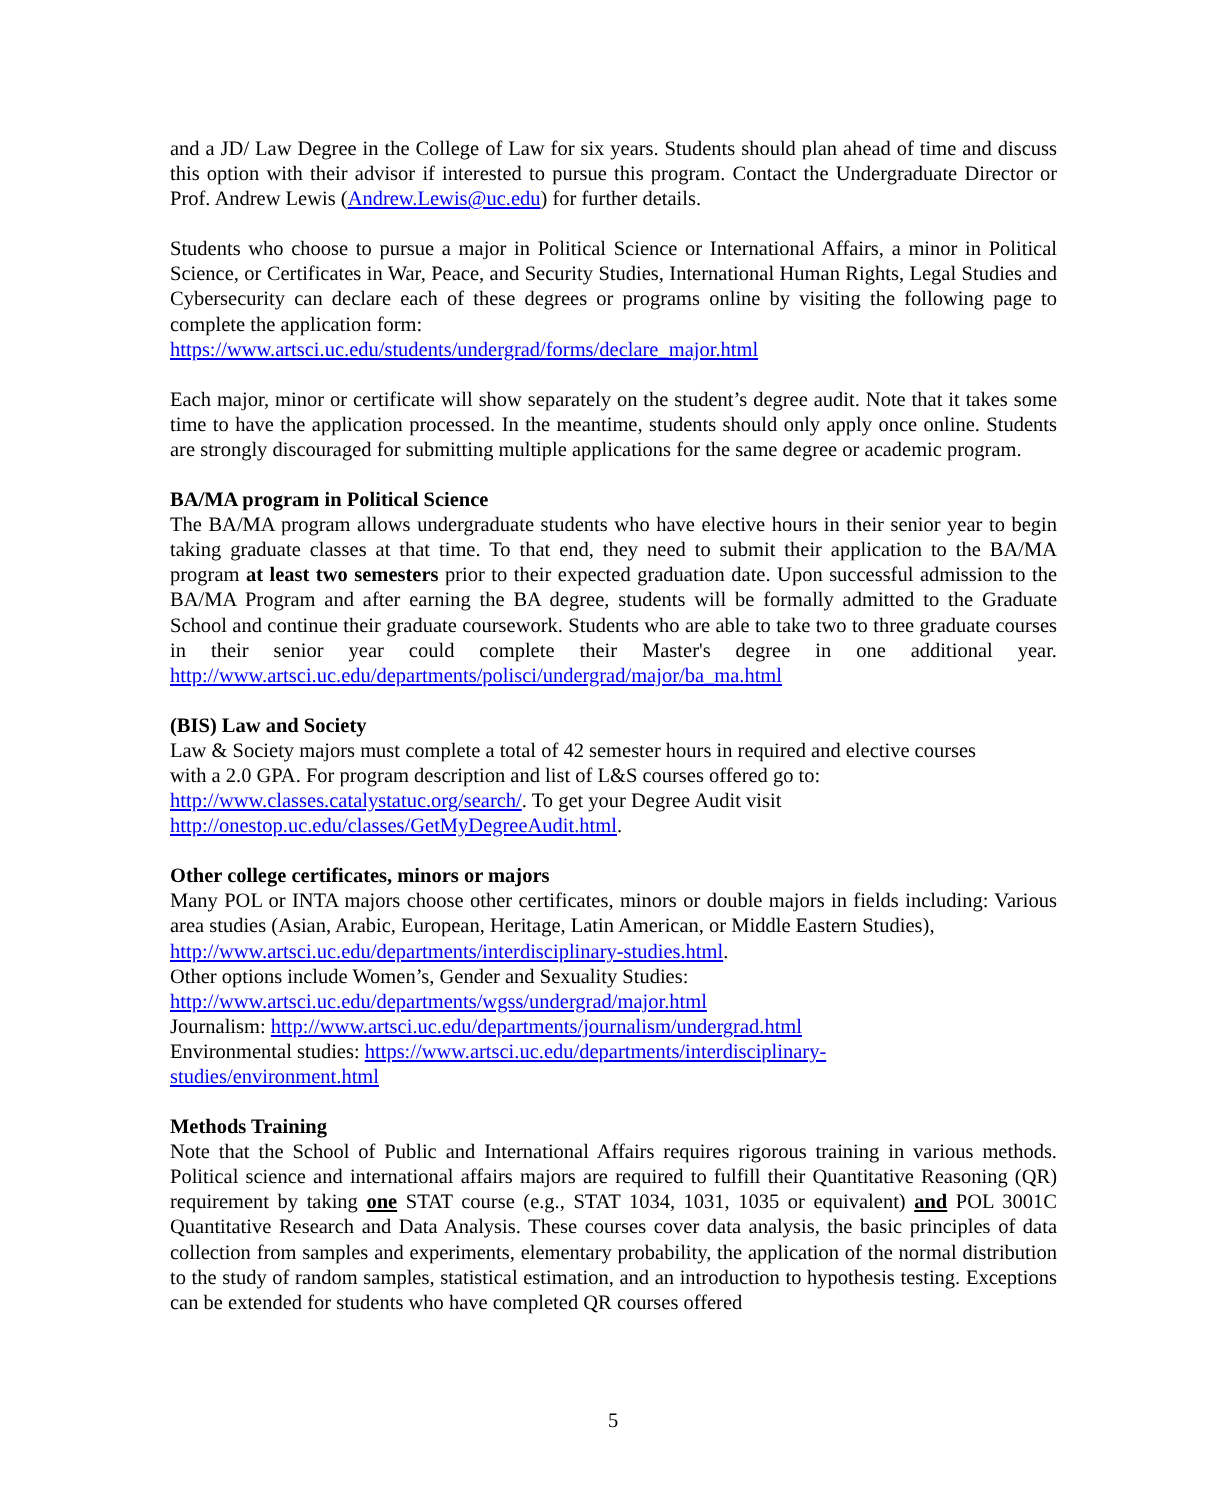and a JD/ Law Degree in the College of Law for six years. Students should plan ahead of time and discuss this option with their advisor if interested to pursue this program. Contact the Undergraduate Director or Prof. Andrew Lewis (Andrew.Lewis@uc.edu) for further details.
Students who choose to pursue a major in Political Science or International Affairs, a minor in Political Science, or Certificates in War, Peace, and Security Studies, International Human Rights, Legal Studies and Cybersecurity can declare each of these degrees or programs online by visiting the following page to complete the application form:
https://www.artsci.uc.edu/students/undergrad/forms/declare_major.html
Each major, minor or certificate will show separately on the student’s degree audit. Note that it takes some time to have the application processed. In the meantime, students should only apply once online. Students are strongly discouraged for submitting multiple applications for the same degree or academic program.
BA/MA program in Political Science
The BA/MA program allows undergraduate students who have elective hours in their senior year to begin taking graduate classes at that time. To that end, they need to submit their application to the BA/MA program at least two semesters prior to their expected graduation date. Upon successful admission to the BA/MA Program and after earning the BA degree, students will be formally admitted to the Graduate School and continue their graduate coursework. Students who are able to take two to three graduate courses in their senior year could complete their Master's degree in one additional year. http://www.artsci.uc.edu/departments/polisci/undergrad/major/ba_ma.html
(BIS) Law and Society
Law & Society majors must complete a total of 42 semester hours in required and elective courses
with a 2.0 GPA. For program description and list of L&S courses offered go to:
http://www.classes.catalystatuc.org/search/. To get your Degree Audit visit
http://onestop.uc.edu/classes/GetMyDegreeAudit.html.
Other college certificates, minors or majors
Many POL or INTA majors choose other certificates, minors or double majors in fields including: Various area studies (Asian, Arabic, European, Heritage, Latin American, or Middle Eastern Studies),
http://www.artsci.uc.edu/departments/interdisciplinary-studies.html.
Other options include Women’s, Gender and Sexuality Studies:
http://www.artsci.uc.edu/departments/wgss/undergrad/major.html
Journalism: http://www.artsci.uc.edu/departments/journalism/undergrad.html
Environmental studies: https://www.artsci.uc.edu/departments/interdisciplinary-
studies/environment.html
Methods Training
Note that the School of Public and International Affairs requires rigorous training in various methods. Political science and international affairs majors are required to fulfill their Quantitative Reasoning (QR) requirement by taking one STAT course (e.g., STAT 1034, 1031, 1035 or equivalent) and POL 3001C Quantitative Research and Data Analysis. These courses cover data analysis, the basic principles of data collection from samples and experiments, elementary probability, the application of the normal distribution to the study of random samples, statistical estimation, and an introduction to hypothesis testing. Exceptions can be extended for students who have completed QR courses offered
5